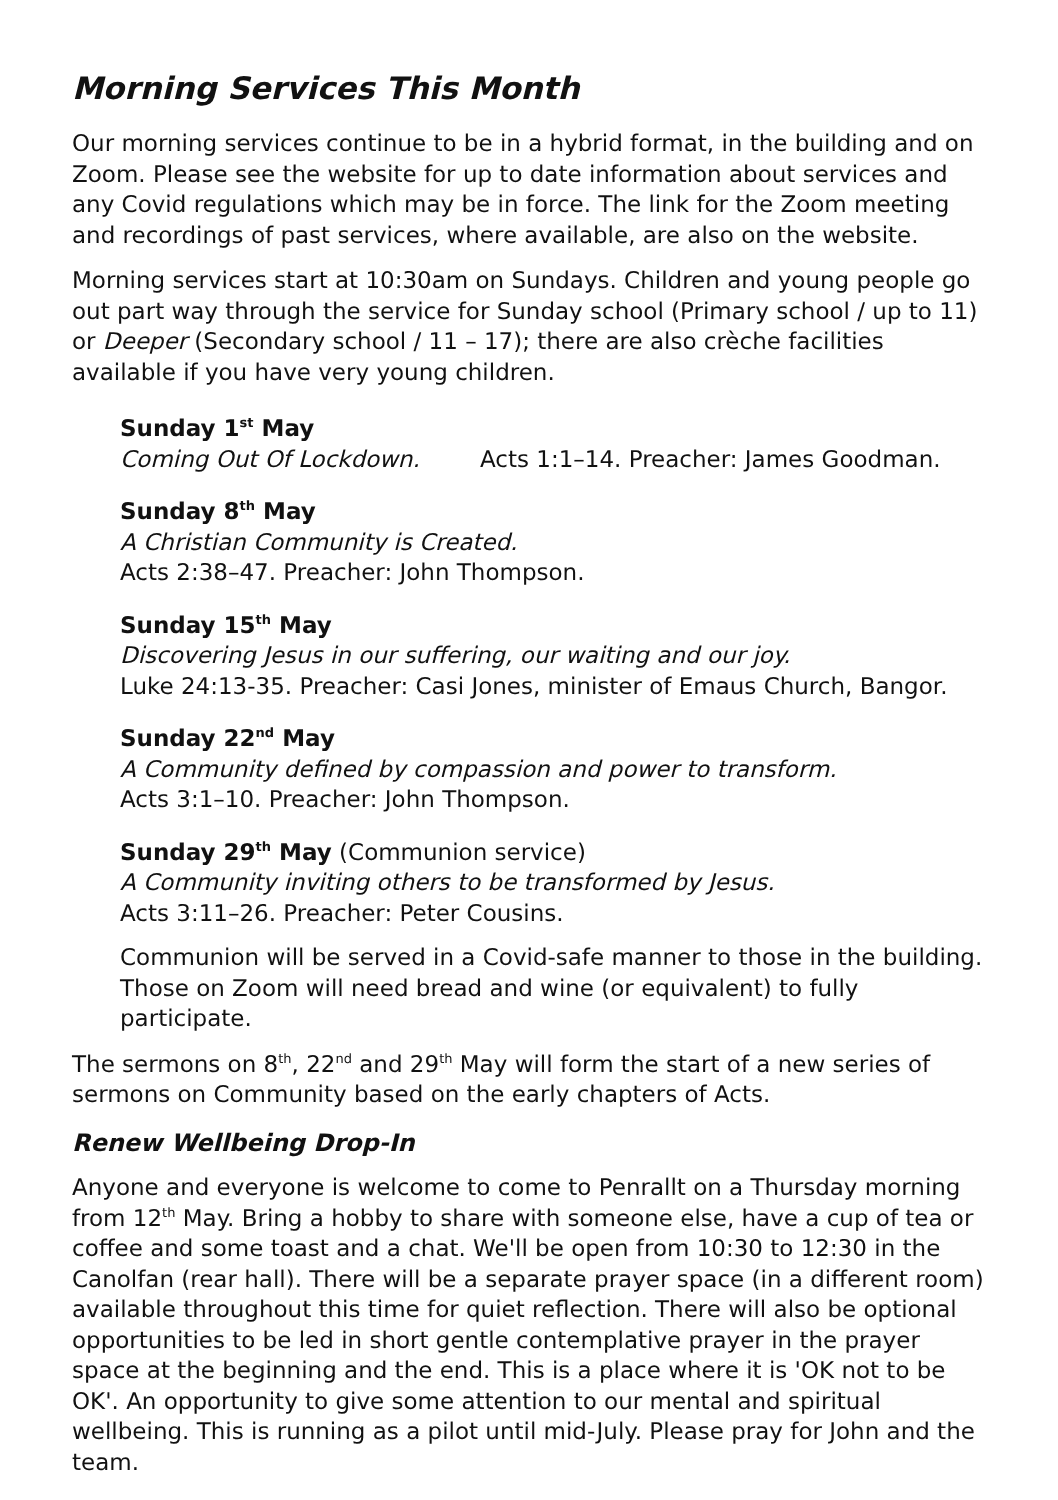Morning Services This Month
Our morning services continue to be in a hybrid format, in the building and on Zoom. Please see the website for up to date information about services and any Covid regulations which may be in force. The link for the Zoom meeting and recordings of past services, where available, are also on the website.
Morning services start at 10:30am on Sundays. Children and young people go out part way through the service for Sunday school (Primary school / up to 11) or Deeper (Secondary school / 11 – 17); there are also crèche facilities available if you have very young children.
Sunday 1<sup>st</sup> May
Coming Out Of Lockdown. Acts 1:1–14. Preacher: James Goodman.
Sunday 8<sup>th</sup> May
A Christian Community is Created.
Acts 2:38–47. Preacher: John Thompson.
Sunday 15<sup>th</sup> May
Discovering Jesus in our suffering, our waiting and our joy.
Luke 24:13-35. Preacher: Casi Jones, minister of Emaus Church, Bangor.
Sunday 22<sup>nd</sup> May
A Community defined by compassion and power to transform.
Acts 3:1–10. Preacher: John Thompson.
Sunday 29<sup>th</sup> May (Communion service)
A Community inviting others to be transformed by Jesus.
Acts 3:11–26. Preacher: Peter Cousins.
Communion will be served in a Covid-safe manner to those in the building. Those on Zoom will need bread and wine (or equivalent) to fully participate.
The sermons on 8<sup>th</sup>, 22<sup>nd</sup> and 29<sup>th</sup> May will form the start of a new series of sermons on Community based on the early chapters of Acts.
Renew Wellbeing Drop-In
Anyone and everyone is welcome to come to Penrallt on a Thursday morning from 12<sup>th</sup> May. Bring a hobby to share with someone else, have a cup of tea or coffee and some toast and a chat. We'll be open from 10:30 to 12:30 in the Canolfan (rear hall). There will be a separate prayer space (in a different room) available throughout this time for quiet reflection. There will also be optional opportunities to be led in short gentle contemplative prayer in the prayer space at the beginning and the end. This is a place where it is 'OK not to be OK'. An opportunity to give some attention to our mental and spiritual wellbeing. This is running as a pilot until mid-July. Please pray for John and the team.